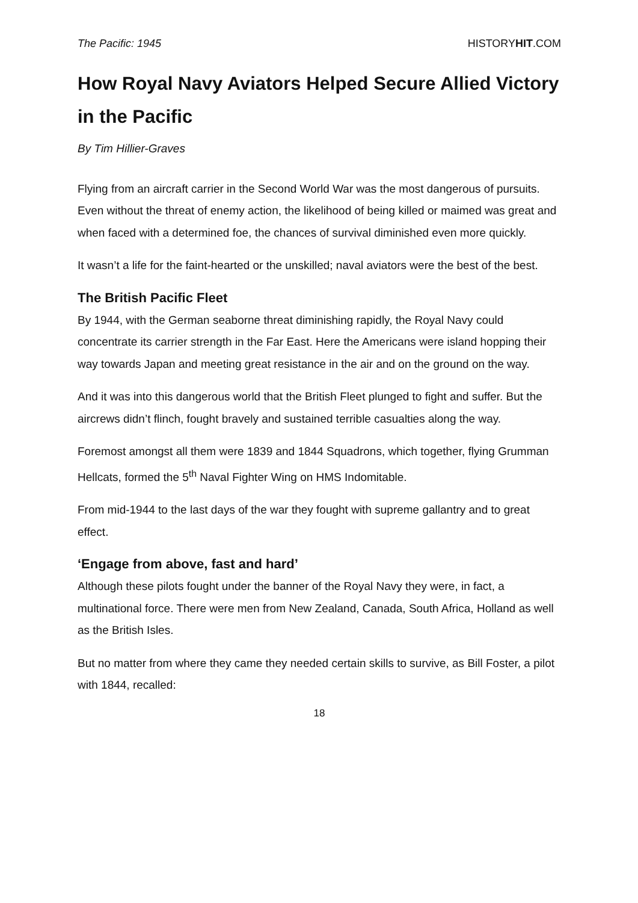The Pacific: 1945 HISTORYHIT.COM
How Royal Navy Aviators Helped Secure Allied Victory in the Pacific
By Tim Hillier-Graves
Flying from an aircraft carrier in the Second World War was the most dangerous of pursuits. Even without the threat of enemy action, the likelihood of being killed or maimed was great and when faced with a determined foe, the chances of survival diminished even more quickly.
It wasn’t a life for the faint-hearted or the unskilled; naval aviators were the best of the best.
The British Pacific Fleet
By 1944, with the German seaborne threat diminishing rapidly, the Royal Navy could concentrate its carrier strength in the Far East. Here the Americans were island hopping their way towards Japan and meeting great resistance in the air and on the ground on the way.
And it was into this dangerous world that the British Fleet plunged to fight and suffer. But the aircrews didn’t flinch, fought bravely and sustained terrible casualties along the way.
Foremost amongst all them were 1839 and 1844 Squadrons, which together, flying Grumman Hellcats, formed the 5<sup>th</sup> Naval Fighter Wing on HMS Indomitable.
From mid-1944 to the last days of the war they fought with supreme gallantry and to great effect.
‘Engage from above, fast and hard’
Although these pilots fought under the banner of the Royal Navy they were, in fact, a multinational force. There were men from New Zealand, Canada, South Africa, Holland as well as the British Isles.
But no matter from where they came they needed certain skills to survive, as Bill Foster, a pilot with 1844, recalled:
18